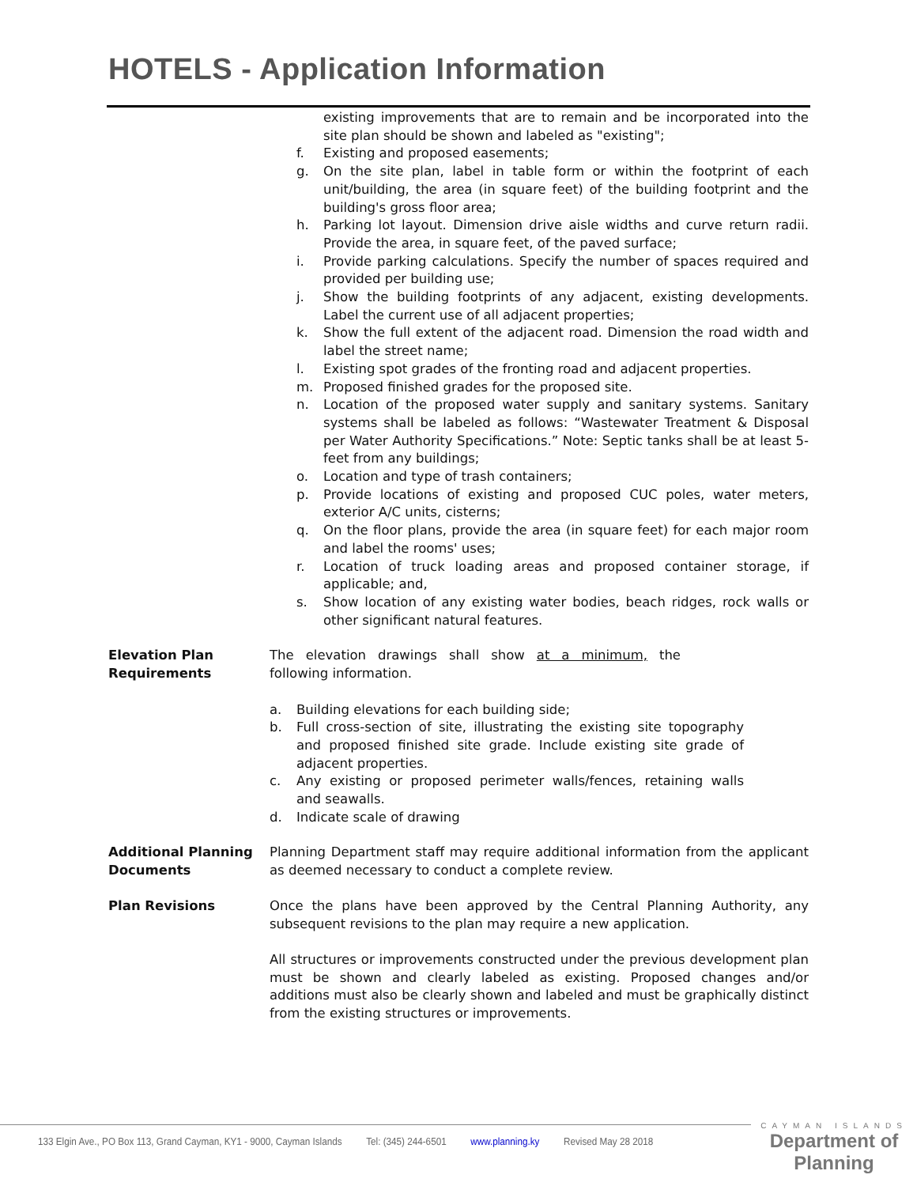HOTELS - Application Information
existing improvements that are to remain and be incorporated into the site plan should be shown and labeled as "existing";
f. Existing and proposed easements;
g. On the site plan, label in table form or within the footprint of each unit/building, the area (in square feet) of the building footprint and the building's gross floor area;
h. Parking lot layout. Dimension drive aisle widths and curve return radii. Provide the area, in square feet, of the paved surface;
i. Provide parking calculations. Specify the number of spaces required and provided per building use;
j. Show the building footprints of any adjacent, existing developments. Label the current use of all adjacent properties;
k. Show the full extent of the adjacent road. Dimension the road width and label the street name;
l. Existing spot grades of the fronting road and adjacent properties.
m. Proposed finished grades for the proposed site.
n. Location of the proposed water supply and sanitary systems. Sanitary systems shall be labeled as follows: “Wastewater Treatment & Disposal per Water Authority Specifications.” Note: Septic tanks shall be at least 5-feet from any buildings;
o. Location and type of trash containers;
p. Provide locations of existing and proposed CUC poles, water meters, exterior A/C units, cisterns;
q. On the floor plans, provide the area (in square feet) for each major room and label the rooms' uses;
r. Location of truck loading areas and proposed container storage, if applicable; and,
s. Show location of any existing water bodies, beach ridges, rock walls or other significant natural features.
Elevation Plan
Requirements
The elevation drawings shall show at a minimum, the following information.
a. Building elevations for each building side;
b. Full cross-section of site, illustrating the existing site topography and proposed finished site grade. Include existing site grade of adjacent properties.
c. Any existing or proposed perimeter walls/fences, retaining walls and seawalls.
d. Indicate scale of drawing
Additional Planning Documents
Planning Department staff may require additional information from the applicant as deemed necessary to conduct a complete review.
Plan Revisions Once the plans have been approved by the Central Planning Authority, any subsequent revisions to the plan may require a new application.
All structures or improvements constructed under the previous development plan must be shown and clearly labeled as existing. Proposed changes and/or additions must also be clearly shown and labeled and must be graphically distinct from the existing structures or improvements.
133 Elgin Ave., PO Box 113, Grand Cayman, KY1 - 9000, Cayman Islands Tel: (345) 244-6501 www.planning.ky Revised May 28 2018
CAYMAN ISLANDS
Department of Planning